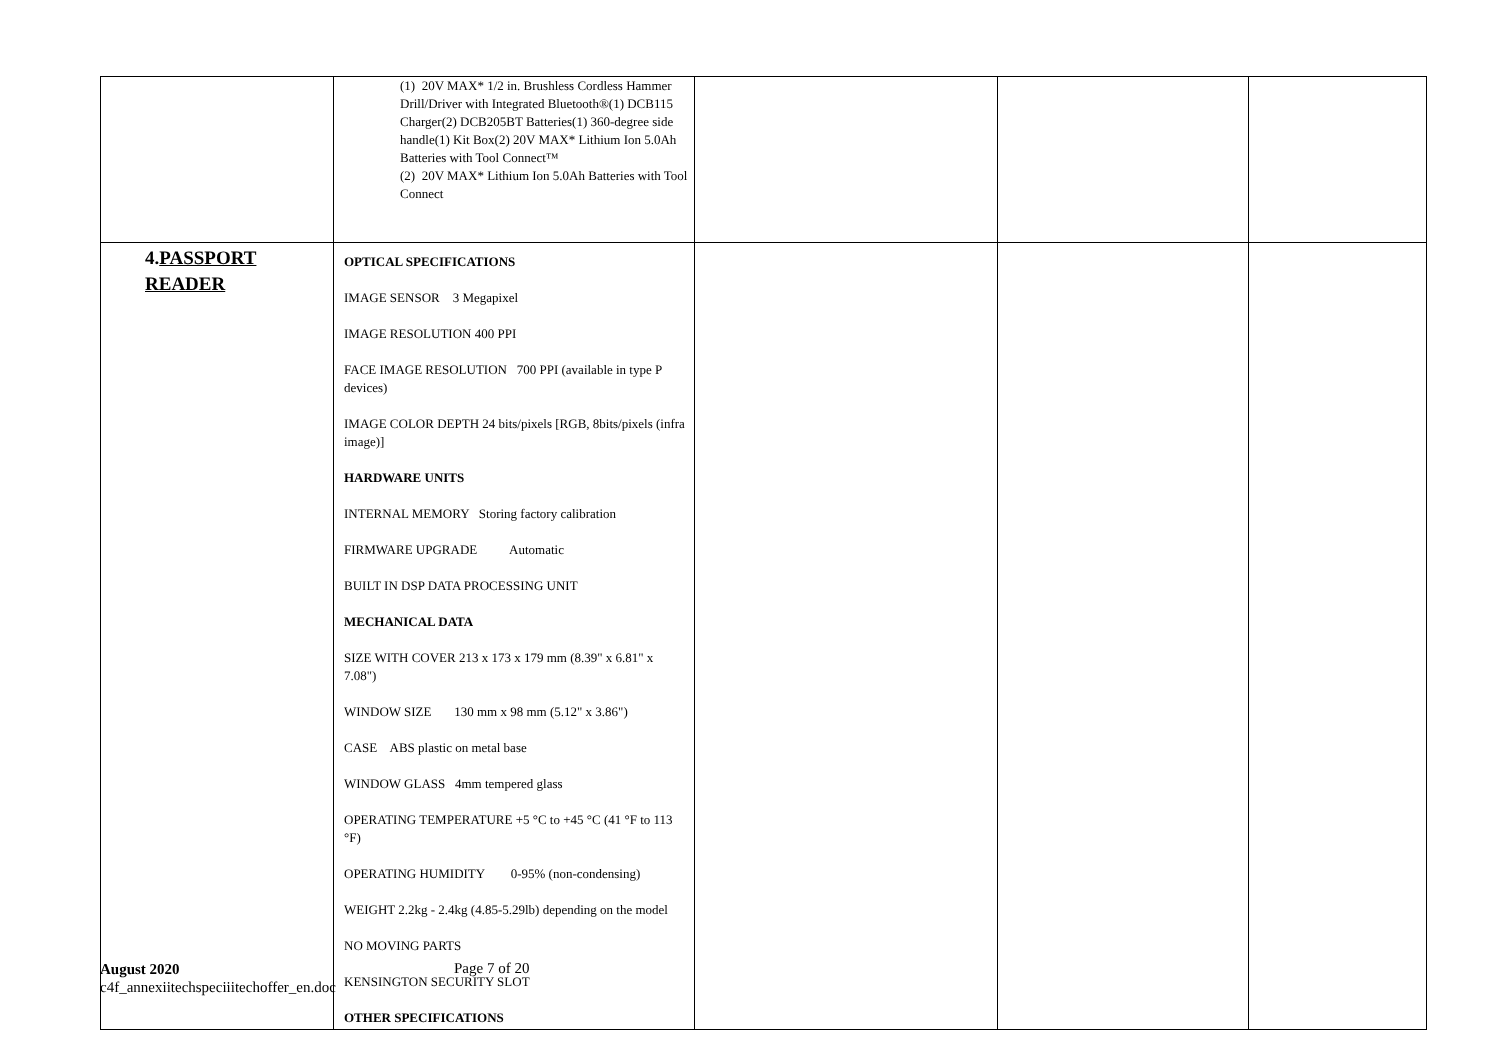| | (1) 20V MAX* 1/2 in. Brushless Cordless Hammer Drill/Driver with Integrated Bluetooth®(1) DCB115 Charger(2) DCB205BT Batteries(1) 360-degree side handle(1) Kit Box(2) 20V MAX* Lithium Ion 5.0Ah Batteries with Tool Connect™ (2) 20V MAX* Lithium Ion 5.0Ah Batteries with Tool Connect | | | |
| 4. PASSPORT READER | OPTICAL SPECIFICATIONS IMAGE SENSOR 3 Megapixel IMAGE RESOLUTION 400 PPI FACE IMAGE RESOLUTION 700 PPI (available in type P devices) IMAGE COLOR DEPTH 24 bits/pixels [RGB, 8bits/pixels (infra image)] HARDWARE UNITS INTERNAL MEMORY Storing factory calibration FIRMWARE UPGRADE Automatic BUILT IN DSP DATA PROCESSING UNIT MECHANICAL DATA SIZE WITH COVER 213 x 173 x 179 mm (8.39" x 6.81" x 7.08") WINDOW SIZE 130 mm x 98 mm (5.12" x 3.86") CASE ABS plastic on metal base WINDOW GLASS 4mm tempered glass OPERATING TEMPERATURE +5 °C to +45 °C (41 °F to 113 °F) OPERATING HUMIDITY 0-95% (non-condensing) WEIGHT 2.2kg - 2.4kg (4.85-5.29lb) depending on the model NO MOVING PARTS KENSINGTON SECURITY SLOT OTHER SPECIFICATIONS | | | |
August 2020
c4f_annexiitechspeciiitechoffer_en.doc
Page 7 of 20